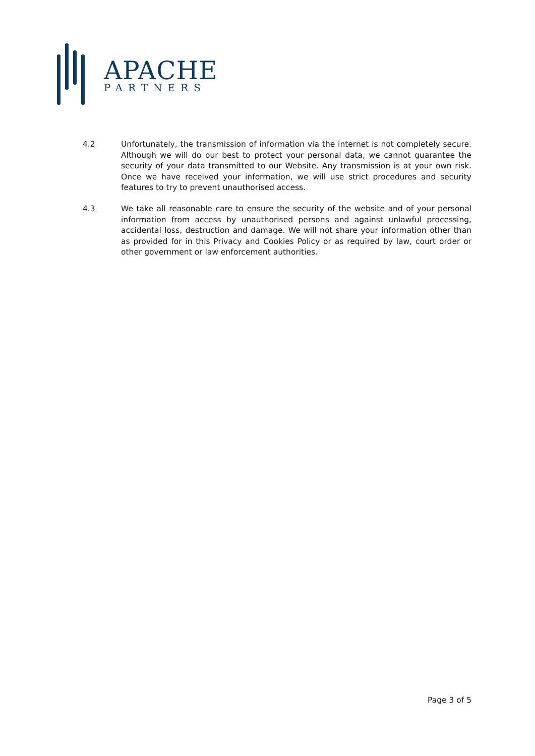APACHE
PARTNERS
4.2 Unfortunately, the transmission of information via the internet is not completely secure. Although we will do our best to protect your personal data, we cannot guarantee the security of your data transmitted to our Website. Any transmission is at your own risk. Once we have received your information, we will use strict procedures and security features to try to prevent unauthorised access.
4.3 We take all reasonable care to ensure the security of the website and of your personal information from access by unauthorised persons and against unlawful processing, accidental loss, destruction and damage. We will not share your information other than as provided for in this Privacy and Cookies Policy or as required by law, court order or other government or law enforcement authorities.
Page 3 of 5